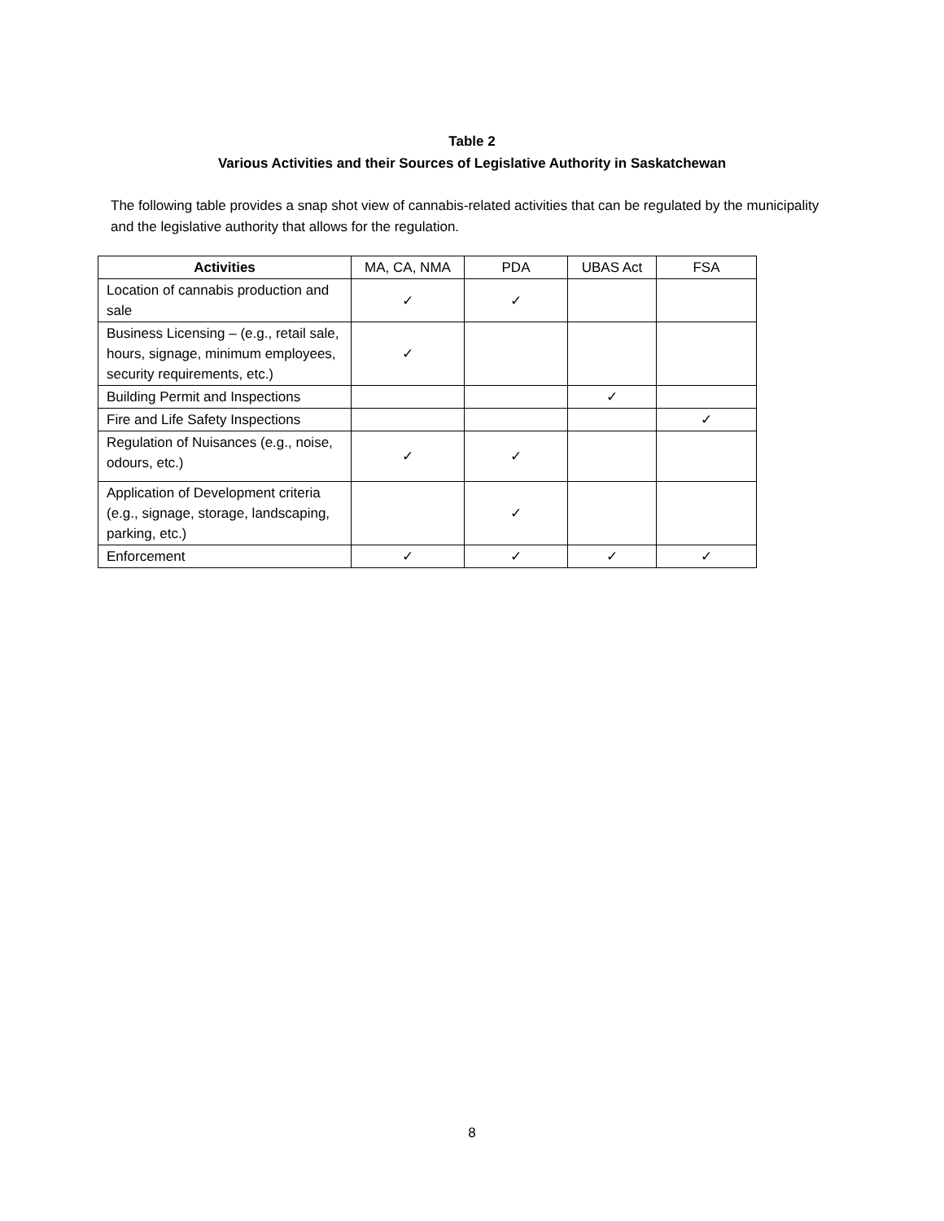Table 2
Various Activities and their Sources of Legislative Authority in Saskatchewan
The following table provides a snap shot view of cannabis-related activities that can be regulated by the municipality and the legislative authority that allows for the regulation.
| Activities | MA, CA, NMA | PDA | UBAS Act | FSA |
| --- | --- | --- | --- | --- |
| Location of cannabis production and sale | ✓ | ✓ | | |
| Business Licensing – (e.g., retail sale, hours, signage, minimum employees, security requirements, etc.) | ✓ | | | |
| Building Permit and Inspections | | | ✓ | |
| Fire and Life Safety Inspections | | | | ✓ |
| Regulation of Nuisances (e.g., noise, odours, etc.) | ✓ | ✓ | | |
| Application of Development criteria (e.g., signage, storage, landscaping, parking, etc.) | | ✓ | | |
| Enforcement | ✓ | ✓ | ✓ | ✓ |
8